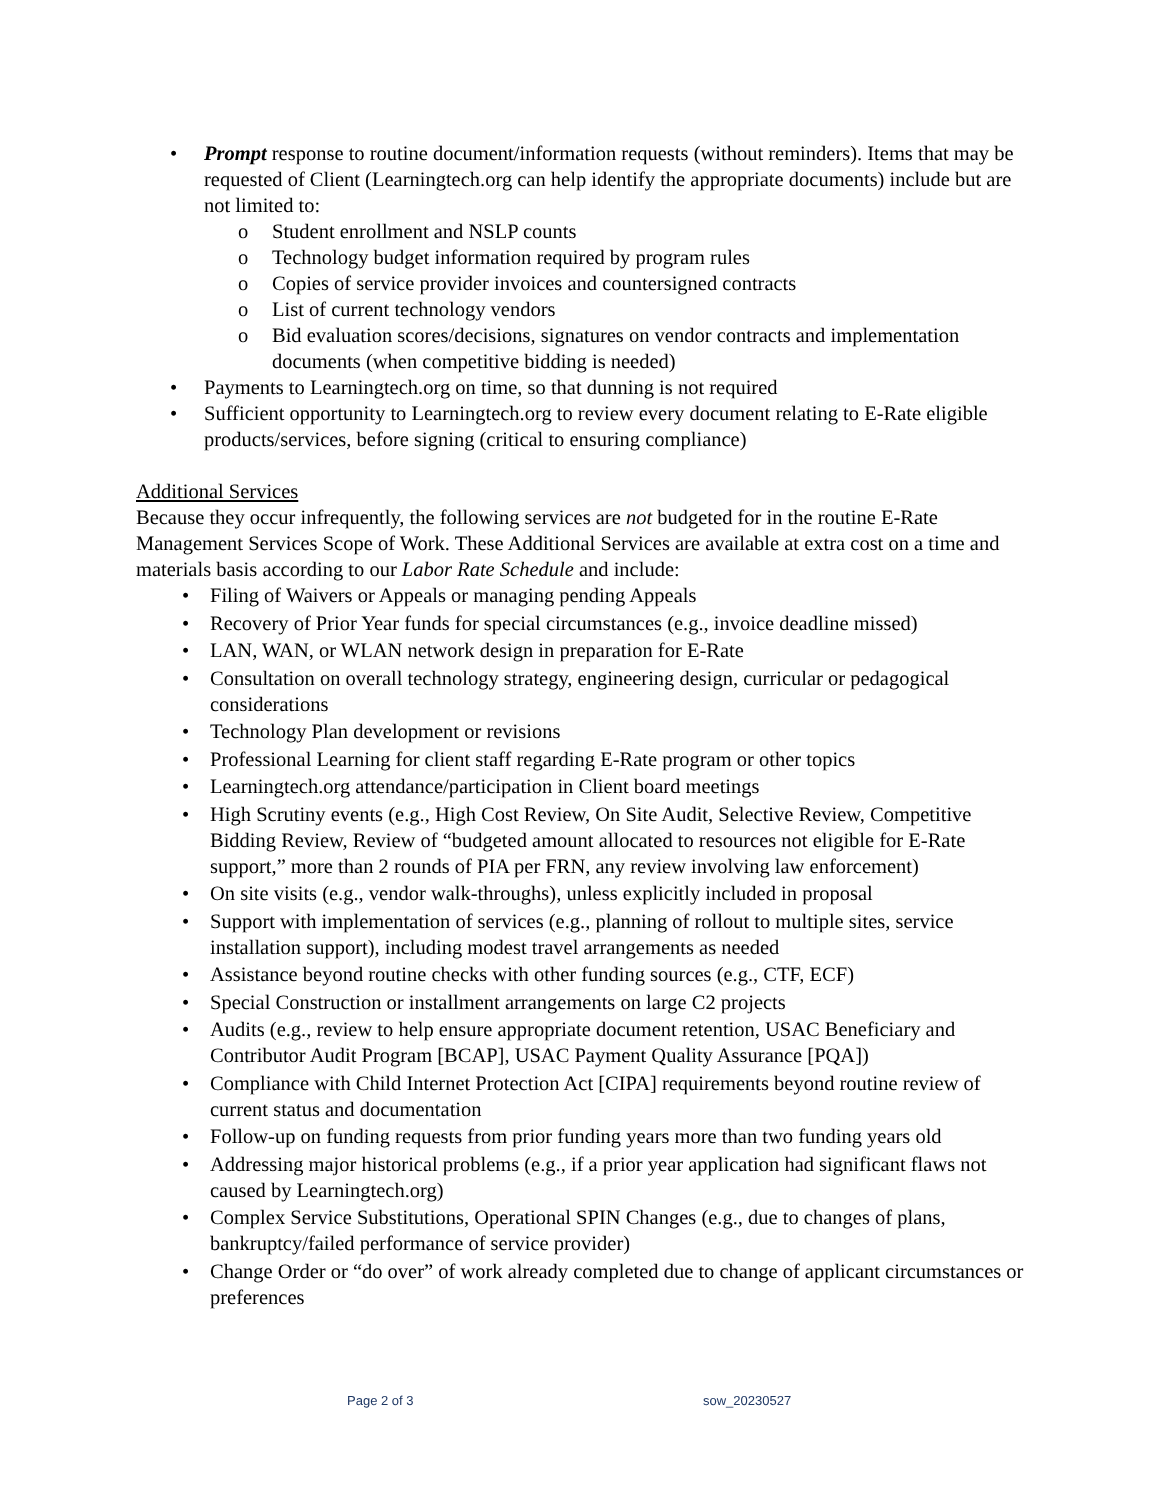• Prompt response to routine document/information requests (without reminders). Items that may be requested of Client (Learningtech.org can help identify the appropriate documents) include but are not limited to:
o Student enrollment and NSLP counts
o Technology budget information required by program rules
o Copies of service provider invoices and countersigned contracts
o List of current technology vendors
o Bid evaluation scores/decisions, signatures on vendor contracts and implementation documents (when competitive bidding is needed)
• Payments to Learningtech.org on time, so that dunning is not required
• Sufficient opportunity to Learningtech.org to review every document relating to E-Rate eligible products/services, before signing (critical to ensuring compliance)
Additional Services
Because they occur infrequently, the following services are not budgeted for in the routine E-Rate Management Services Scope of Work. These Additional Services are available at extra cost on a time and materials basis according to our Labor Rate Schedule and include:
• Filing of Waivers or Appeals or managing pending Appeals
• Recovery of Prior Year funds for special circumstances (e.g., invoice deadline missed)
• LAN, WAN, or WLAN network design in preparation for E-Rate
• Consultation on overall technology strategy, engineering design, curricular or pedagogical considerations
• Technology Plan development or revisions
• Professional Learning for client staff regarding E-Rate program or other topics
• Learningtech.org attendance/participation in Client board meetings
• High Scrutiny events (e.g., High Cost Review, On Site Audit, Selective Review, Competitive Bidding Review, Review of “budgeted amount allocated to resources not eligible for E-Rate support,” more than 2 rounds of PIA per FRN, any review involving law enforcement)
• On site visits (e.g., vendor walk-throughs), unless explicitly included in proposal
• Support with implementation of services (e.g., planning of rollout to multiple sites, service installation support), including modest travel arrangements as needed
• Assistance beyond routine checks with other funding sources (e.g., CTF, ECF)
• Special Construction or installment arrangements on large C2 projects
• Audits (e.g., review to help ensure appropriate document retention, USAC Beneficiary and Contributor Audit Program [BCAP], USAC Payment Quality Assurance [PQA])
• Compliance with Child Internet Protection Act [CIPA] requirements beyond routine review of current status and documentation
• Follow-up on funding requests from prior funding years more than two funding years old
• Addressing major historical problems (e.g., if a prior year application had significant flaws not caused by Learningtech.org)
• Complex Service Substitutions, Operational SPIN Changes (e.g., due to changes of plans, bankruptcy/failed performance of service provider)
• Change Order or “do over” of work already completed due to change of applicant circumstances or preferences
Page 2 of 3 sow_20230527